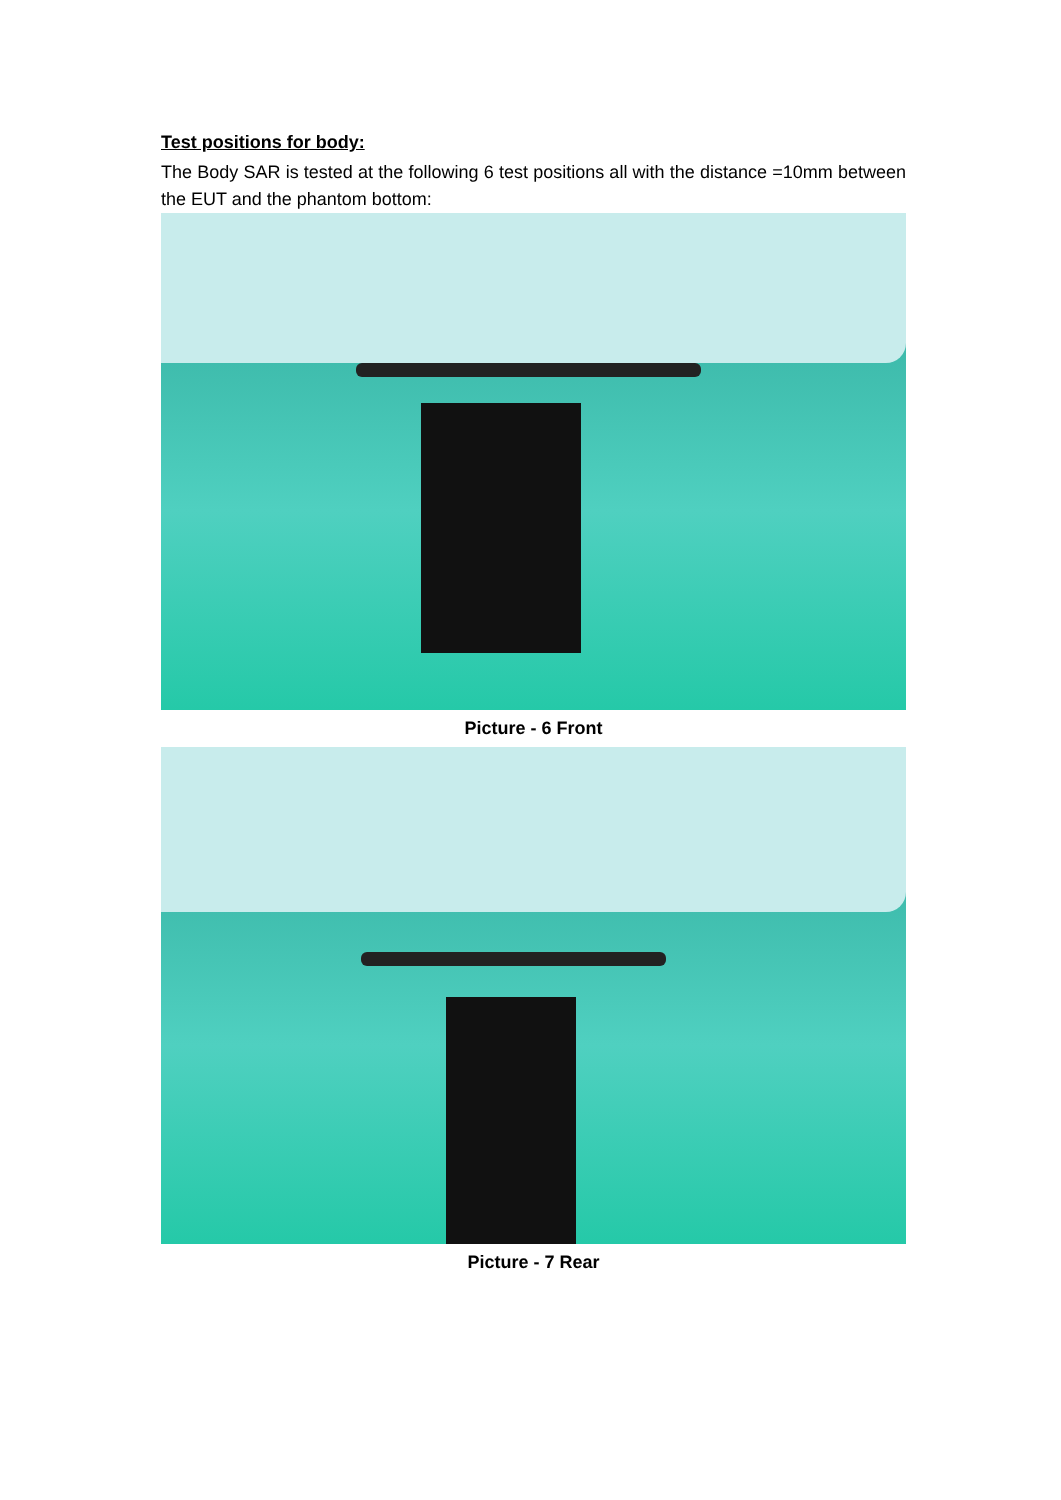Test positions for body:
The Body SAR is tested at the following 6 test positions all with the distance =10mm between the EUT and the phantom bottom:
Picture - 6 Front
Picture - 7 Rear